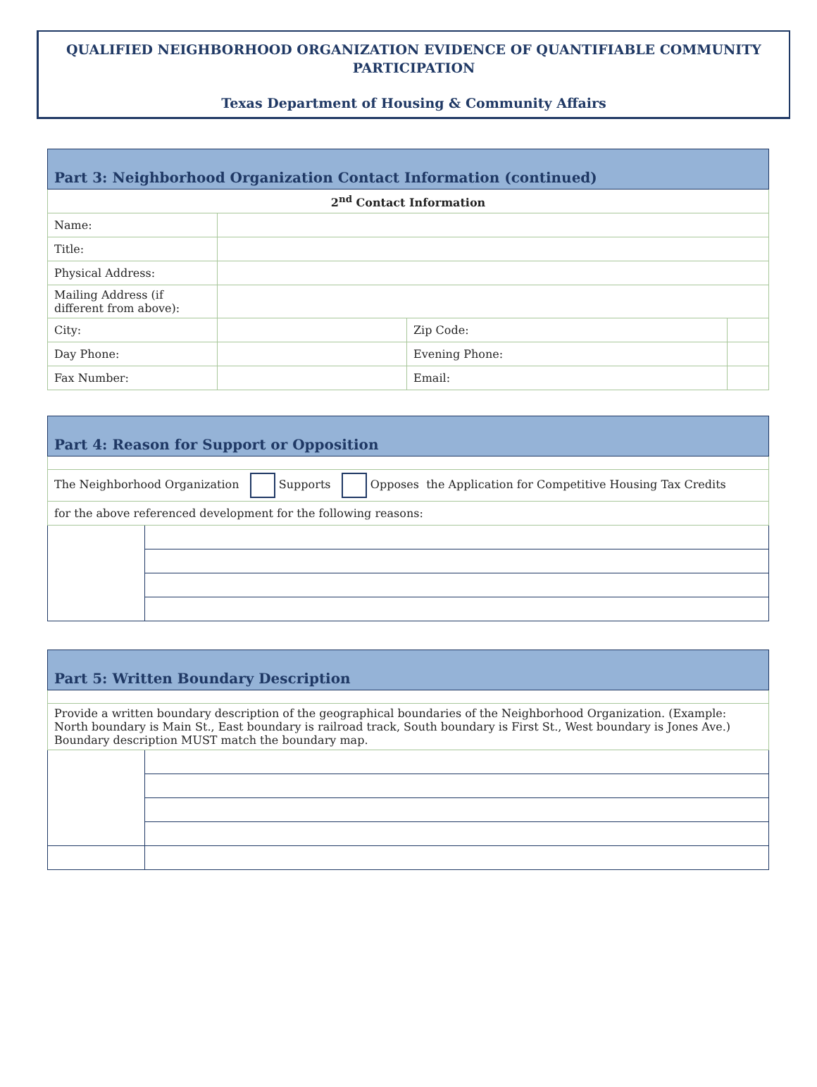QUALIFIED NEIGHBORHOOD ORGANIZATION EVIDENCE OF QUANTIFIABLE COMMUNITY
PARTICIPATION
Texas Department of Housing & Community Affairs
| Part 3: Neighborhood Organization Contact Information (continued) | | | | |
| 2<sup>nd</sup> Contact Information | | | | |
| Name: | | | | |
| Title: | | | | |
| Physical Address: | | | | |
| Mailing Address (if different from above): | | | | |
| City: | | | Zip Code: | |
| Day Phone: | | | Evening Phone: | |
| Fax Number: | | Email: | | |
| Part 4: Reason for Support or Opposition | |
| The Neighborhood Organization Supports Opposes the Application for Competitive Housing Tax Credits | |
| for the above referenced development for the following reasons: | |
| Part 5: Written Boundary Description | |
| Provide a written boundary description of the geographical boundaries of the Neighborhood Organization. (Example: North boundary is Main St., East boundary is railroad track, South boundary is First St., West boundary is Jones Ave.) Boundary description MUST match the boundary map. | |